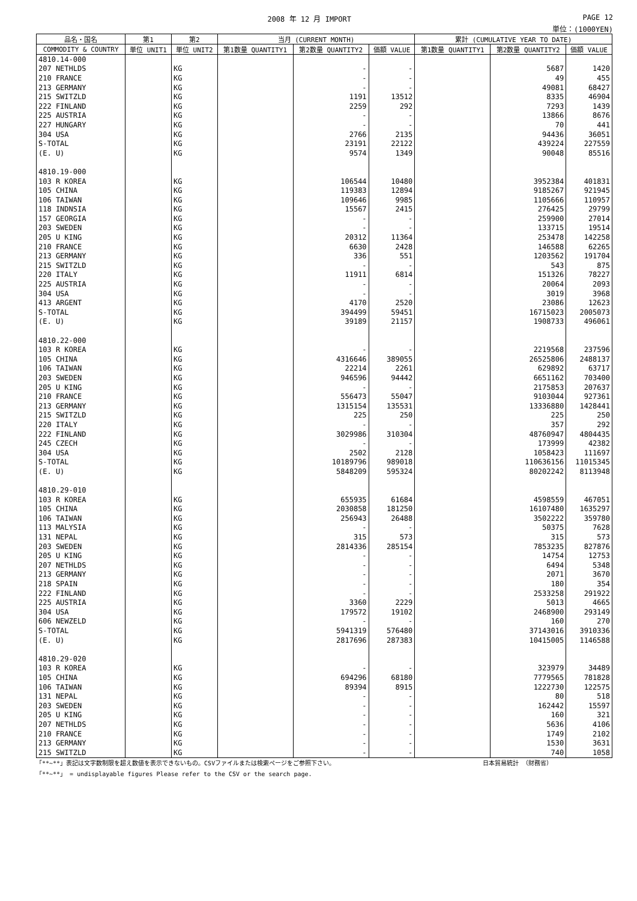2008 年 12 月 IMPORT PAGE 12
単位：(1000YEN)
| 品名・国名 | 第1 | 第2 | 当月 (CURRENT MONTH) | | | 累計 (CUMULATIVE YEAR TO DATE) | | |
| --- | --- | --- | --- | --- | --- | --- | --- | --- |
| COMMODITY & COUNTRY | 単位 UNIT1 | 単位 UNIT2 | 第1数量 QUANTITY1 | 第2数量 QUANTITY2 | 価額 VALUE | 第1数量 QUANTITY1 | 第2数量 QUANTITY2 | 価額 VALUE |
| 4810.14-000 | | | | | | | | |
| 207 NETHLDS | | KG | | - | - | | 5687 | 1420 |
| 210 FRANCE | | KG | | - | - | | 49 | 455 |
| 213 GERMANY | | KG | | - | - | | 49081 | 68427 |
| 215 SWITZLD | | KG | | 1191 | 13512 | | 8335 | 46904 |
| 222 FINLAND | | KG | | 2259 | 292 | | 7293 | 1439 |
| 225 AUSTRIA | | KG | | - | - | | 13866 | 8676 |
| 227 HUNGARY | | KG | | - | - | | 70 | 441 |
| 304 USA | | KG | | 2766 | 2135 | | 94436 | 36051 |
| S-TOTAL | | KG | | 23191 | 22122 | | 439224 | 227559 |
| (E. U) | | KG | | 9574 | 1349 | | 90048 | 85516 |
| 4810.19-000 | | | | | | | | |
| 103 R KOREA | | KG | | 106544 | 10480 | | 3952384 | 401831 |
| 105 CHINA | | KG | | 119383 | 12894 | | 9185267 | 921945 |
| 106 TAIWAN | | KG | | 109646 | 9985 | | 1105666 | 110957 |
| 118 INDNSIA | | KG | | 15567 | 2415 | | 276425 | 29799 |
| 157 GEORGIA | | KG | | - | - | | 259900 | 27014 |
| 203 SWEDEN | | KG | | - | - | | 133715 | 19514 |
| 205 U KING | | KG | | 20312 | 11364 | | 253478 | 142258 |
| 210 FRANCE | | KG | | 6630 | 2428 | | 146588 | 62265 |
| 213 GERMANY | | KG | | 336 | 551 | | 1203562 | 191704 |
| 215 SWITZLD | | KG | | - | - | | 543 | 875 |
| 220 ITALY | | KG | | 11911 | 6814 | | 151326 | 78227 |
| 225 AUSTRIA | | KG | | - | - | | 20064 | 2093 |
| 304 USA | | KG | | - | - | | 3019 | 3968 |
| 413 ARGENT | | KG | | 4170 | 2520 | | 23086 | 12623 |
| S-TOTAL | | KG | | 394499 | 59451 | | 16715023 | 2005073 |
| (E. U) | | KG | | 39189 | 21157 | | 1908733 | 496061 |
| 4810.22-000 | | | | | | | | |
| 103 R KOREA | | KG | | - | - | | 2219568 | 237596 |
| 105 CHINA | | KG | | 4316646 | 389055 | | 26525806 | 2488137 |
| 106 TAIWAN | | KG | | 22214 | 2261 | | 629892 | 63717 |
| 203 SWEDEN | | KG | | 946596 | 94442 | | 6651162 | 703400 |
| 205 U KING | | KG | | - | - | | 2175853 | 207637 |
| 210 FRANCE | | KG | | 556473 | 55047 | | 9103044 | 927361 |
| 213 GERMANY | | KG | | 1315154 | 135531 | | 13336880 | 1428441 |
| 215 SWITZLD | | KG | | 225 | 250 | | 225 | 250 |
| 220 ITALY | | KG | | - | - | | 357 | 292 |
| 222 FINLAND | | KG | | 3029986 | 310304 | | 48760947 | 4804435 |
| 245 CZECH | | KG | | - | - | | 173999 | 42382 |
| 304 USA | | KG | | 2502 | 2128 | | 1058423 | 111697 |
| S-TOTAL | | KG | | 10189796 | 989018 | | 110636156 | 11015345 |
| (E. U) | | KG | | 5848209 | 595324 | | 80202242 | 8113948 |
| 4810.29-010 | | | | | | | | |
| 103 R KOREA | | KG | | 655935 | 61684 | | 4598559 | 467051 |
| 105 CHINA | | KG | | 2030858 | 181250 | | 16107480 | 1635297 |
| 106 TAIWAN | | KG | | 256943 | 26488 | | 3502222 | 359780 |
| 113 MALYSIA | | KG | | - | - | | 50375 | 7628 |
| 131 NEPAL | | KG | | 315 | 573 | | 315 | 573 |
| 203 SWEDEN | | KG | | 2814336 | 285154 | | 7853235 | 827876 |
| 205 U KING | | KG | | - | - | | 14754 | 12753 |
| 207 NETHLDS | | KG | | - | - | | 6494 | 5348 |
| 213 GERMANY | | KG | | - | - | | 2071 | 3670 |
| 218 SPAIN | | KG | | - | - | | 180 | 354 |
| 222 FINLAND | | KG | | - | - | | 2533258 | 291922 |
| 225 AUSTRIA | | KG | | 3360 | 2229 | | 5013 | 4665 |
| 304 USA | | KG | | 179572 | 19102 | | 2468900 | 293149 |
| 606 NEWZELD | | KG | | - | - | | 160 | 270 |
| S-TOTAL | | KG | | 5941319 | 576480 | | 37143016 | 3910336 |
| (E. U) | | KG | | 2817696 | 287383 | | 10415005 | 1146588 |
| 4810.29-020 | | | | | | | | |
| 103 R KOREA | | KG | | - | - | | 323979 | 34489 |
| 105 CHINA | | KG | | 694296 | 68180 | | 7779565 | 781828 |
| 106 TAIWAN | | KG | | 89394 | 8915 | | 1222730 | 122575 |
| 131 NEPAL | | KG | | - | - | | 80 | 518 |
| 203 SWEDEN | | KG | | - | - | | 162442 | 15597 |
| 205 U KING | | KG | | - | - | | 160 | 321 |
| 207 NETHLDS | | KG | | - | - | | 5636 | 4106 |
| 210 FRANCE | | KG | | - | - | | 1749 | 2102 |
| 213 GERMANY | | KG | | - | - | | 1530 | 3631 |
| 215 SWITZLD | | KG | | - | - | | 740 | 1058 |
「**~**」表記は文字数制限を超え数値を表示できないもの。CSVファイルまたは検索ページをご参照下さい。 日本貿易統計 （財務省）
「**~**」 = undisplayable figures Please refer to the CSV or the search page.